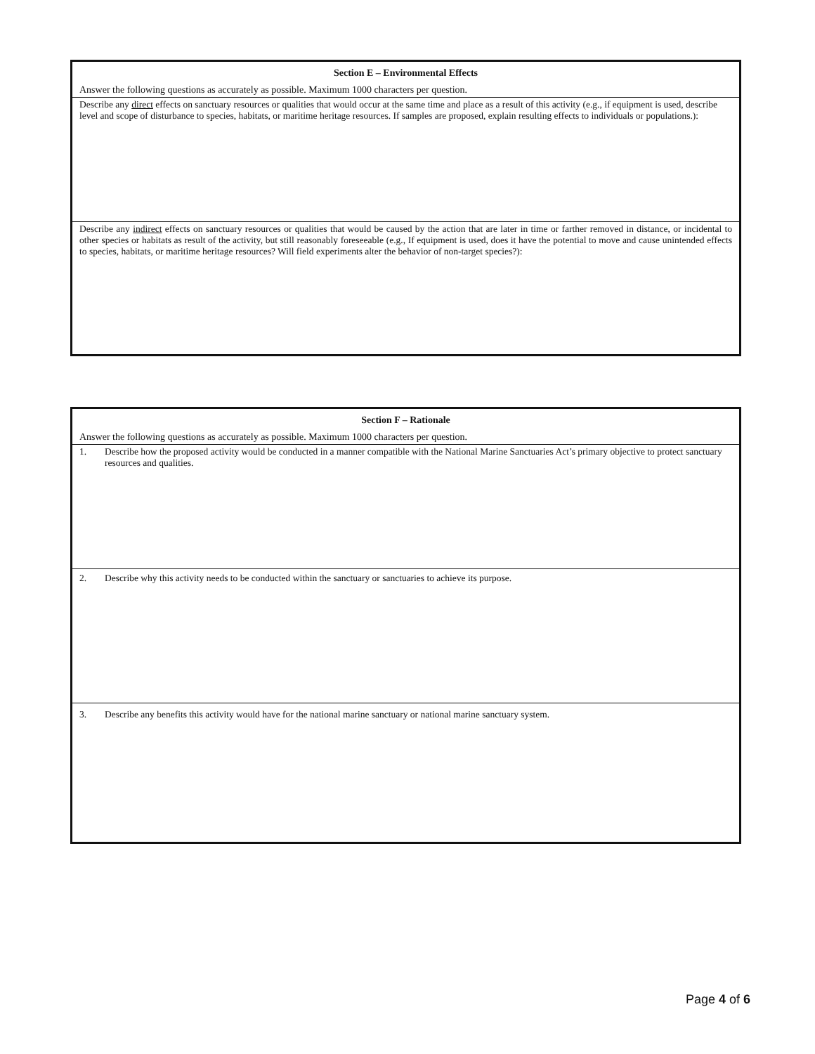Section E – Environmental Effects
Answer the following questions as accurately as possible. Maximum 1000 characters per question.
Describe any direct effects on sanctuary resources or qualities that would occur at the same time and place as a result of this activity (e.g., if equipment is used, describe level and scope of disturbance to species, habitats, or maritime heritage resources. If samples are proposed, explain resulting effects to individuals or populations.):
Describe any indirect effects on sanctuary resources or qualities that would be caused by the action that are later in time or farther removed in distance, or incidental to other species or habitats as result of the activity, but still reasonably foreseeable (e.g., If equipment is used, does it have the potential to move and cause unintended effects to species, habitats, or maritime heritage resources? Will field experiments alter the behavior of non-target species?):
Section F – Rationale
Answer the following questions as accurately as possible. Maximum 1000 characters per question.
1. Describe how the proposed activity would be conducted in a manner compatible with the National Marine Sanctuaries Act’s primary objective to protect sanctuary resources and qualities.
2. Describe why this activity needs to be conducted within the sanctuary or sanctuaries to achieve its purpose.
3. Describe any benefits this activity would have for the national marine sanctuary or national marine sanctuary system.
Page 4 of 6